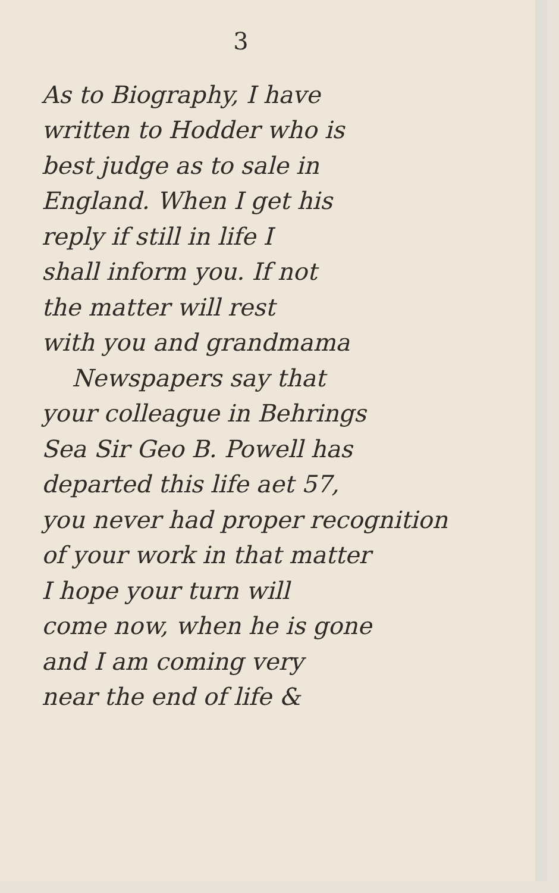3
As to Biography, I have
written to Hodder who is
best judge as to sale in
England. When I get his
reply if still in life I
shall inform you. If not
the matter will rest
with you and grandmama
Newspapers say that
your colleague in Behrings
Sea Sir Geo B. Powell has
departed this life aet 57,
you never had proper recognition
of your work in that matter
I hope your turn will
come now, when he is gone
and I am coming very
near the end of life &